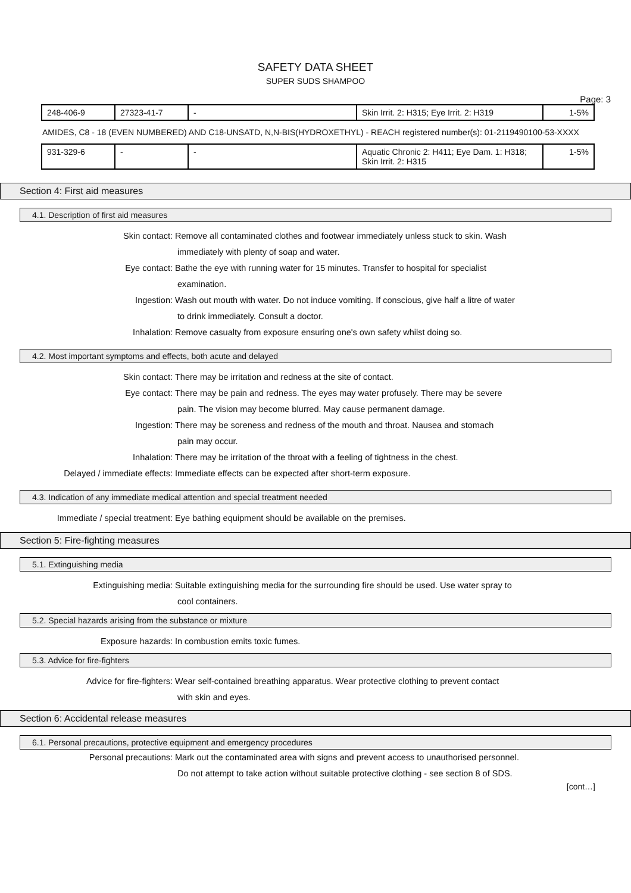SAFETY DATA SHEET
SUPER SUDS SHAMPOO
Page: 3
| 248-406-9 | 27323-41-7 | - | Skin Irrit. 2: H315; Eye Irrit. 2: H319 | 1-5% |
AMIDES, C8 - 18 (EVEN NUMBERED) AND C18-UNSATD, N,N-BIS(HYDROXETHYL) - REACH registered number(s): 01-2119490100-53-XXXX
| 931-329-6 | - | - | Aquatic Chronic 2: H411; Eye Dam. 1: H318; Skin Irrit. 2: H315 | 1-5% |
Section 4: First aid measures
4.1. Description of first aid measures
Skin contact: Remove all contaminated clothes and footwear immediately unless stuck to skin. Wash
immediately with plenty of soap and water.
Eye contact: Bathe the eye with running water for 15 minutes. Transfer to hospital for specialist
examination.
Ingestion: Wash out mouth with water. Do not induce vomiting. If conscious, give half a litre of water
to drink immediately. Consult a doctor.
Inhalation: Remove casualty from exposure ensuring one's own safety whilst doing so.
4.2. Most important symptoms and effects, both acute and delayed
Skin contact: There may be irritation and redness at the site of contact.
Eye contact: There may be pain and redness. The eyes may water profusely. There may be severe
pain. The vision may become blurred. May cause permanent damage.
Ingestion: There may be soreness and redness of the mouth and throat. Nausea and stomach
pain may occur.
Inhalation: There may be irritation of the throat with a feeling of tightness in the chest.
Delayed / immediate effects: Immediate effects can be expected after short-term exposure.
4.3. Indication of any immediate medical attention and special treatment needed
Immediate / special treatment: Eye bathing equipment should be available on the premises.
Section 5: Fire-fighting measures
5.1. Extinguishing media
Extinguishing media: Suitable extinguishing media for the surrounding fire should be used. Use water spray to
cool containers.
5.2. Special hazards arising from the substance or mixture
Exposure hazards: In combustion emits toxic fumes.
5.3. Advice for fire-fighters
Advice for fire-fighters: Wear self-contained breathing apparatus. Wear protective clothing to prevent contact
with skin and eyes.
Section 6: Accidental release measures
6.1. Personal precautions, protective equipment and emergency procedures
Personal precautions: Mark out the contaminated area with signs and prevent access to unauthorised personnel.
Do not attempt to take action without suitable protective clothing - see section 8 of SDS.
[cont…]